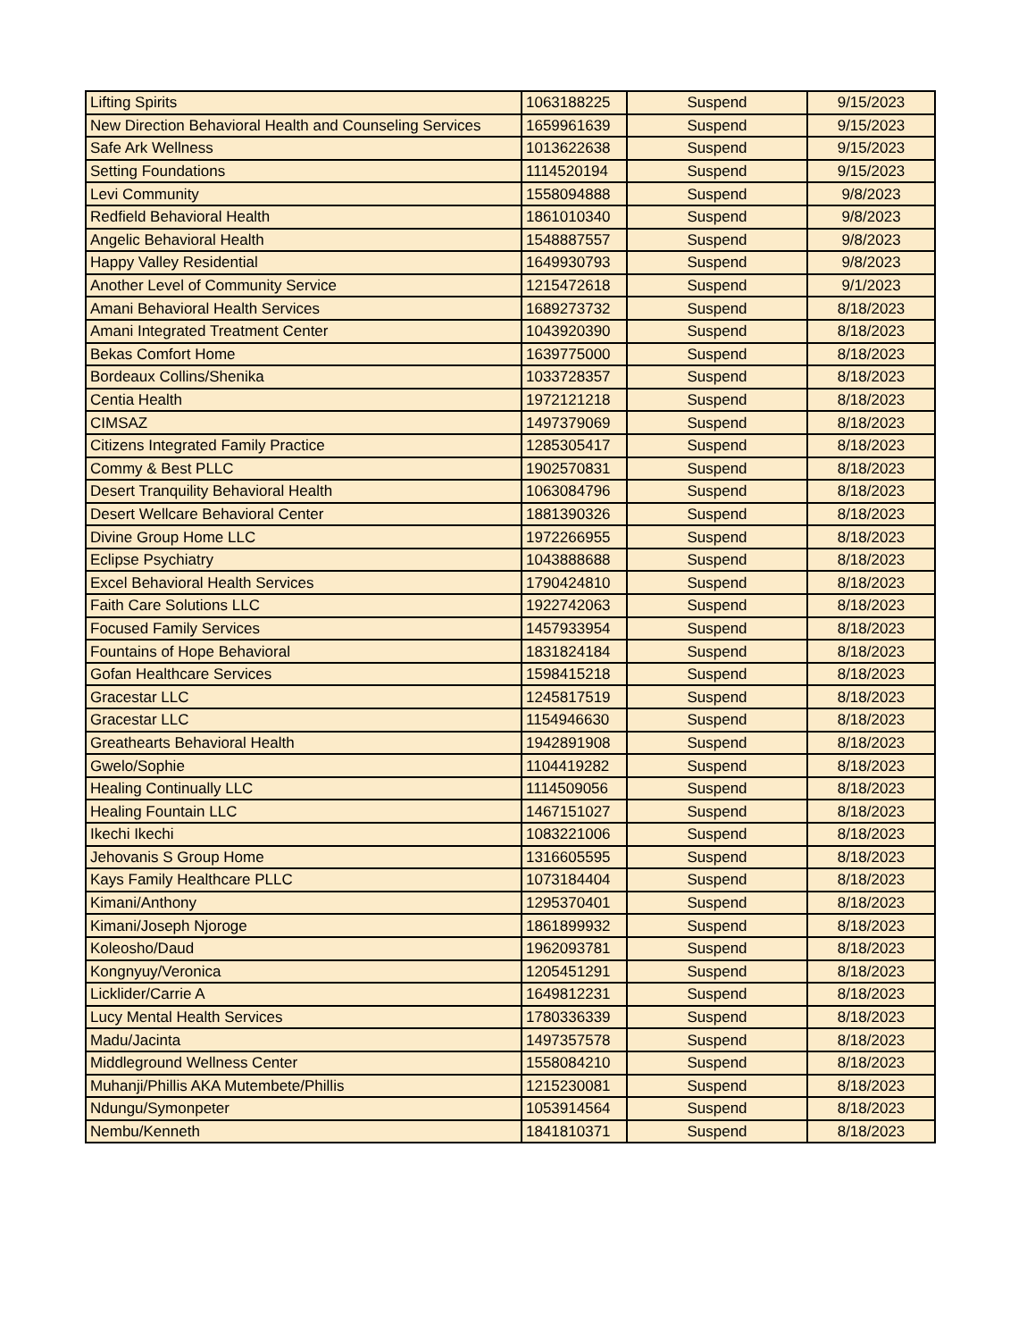| Lifting Spirits | 1063188225 | Suspend | 9/15/2023 |
| New Direction Behavioral Health and Counseling Services | 1659961639 | Suspend | 9/15/2023 |
| Safe Ark Wellness | 1013622638 | Suspend | 9/15/2023 |
| Setting Foundations | 1114520194 | Suspend | 9/15/2023 |
| Levi Community | 1558094888 | Suspend | 9/8/2023 |
| Redfield Behavioral Health | 1861010340 | Suspend | 9/8/2023 |
| Angelic Behavioral Health | 1548887557 | Suspend | 9/8/2023 |
| Happy Valley Residential | 1649930793 | Suspend | 9/8/2023 |
| Another Level of Community Service | 1215472618 | Suspend | 9/1/2023 |
| Amani Behavioral Health Services | 1689273732 | Suspend | 8/18/2023 |
| Amani Integrated Treatment Center | 1043920390 | Suspend | 8/18/2023 |
| Bekas Comfort Home | 1639775000 | Suspend | 8/18/2023 |
| Bordeaux Collins/Shenika | 1033728357 | Suspend | 8/18/2023 |
| Centia Health | 1972121218 | Suspend | 8/18/2023 |
| CIMSAZ | 1497379069 | Suspend | 8/18/2023 |
| Citizens Integrated Family Practice | 1285305417 | Suspend | 8/18/2023 |
| Commy & Best PLLC | 1902570831 | Suspend | 8/18/2023 |
| Desert Tranquility Behavioral Health | 1063084796 | Suspend | 8/18/2023 |
| Desert Wellcare Behavioral Center | 1881390326 | Suspend | 8/18/2023 |
| Divine Group Home LLC | 1972266955 | Suspend | 8/18/2023 |
| Eclipse Psychiatry | 1043888688 | Suspend | 8/18/2023 |
| Excel Behavioral Health Services | 1790424810 | Suspend | 8/18/2023 |
| Faith Care Solutions LLC | 1922742063 | Suspend | 8/18/2023 |
| Focused Family Services | 1457933954 | Suspend | 8/18/2023 |
| Fountains of Hope Behavioral | 1831824184 | Suspend | 8/18/2023 |
| Gofan Healthcare Services | 1598415218 | Suspend | 8/18/2023 |
| Gracestar LLC | 1245817519 | Suspend | 8/18/2023 |
| Gracestar LLC | 1154946630 | Suspend | 8/18/2023 |
| Greathearts Behavioral Health | 1942891908 | Suspend | 8/18/2023 |
| Gwelo/Sophie | 1104419282 | Suspend | 8/18/2023 |
| Healing Continually LLC | 1114509056 | Suspend | 8/18/2023 |
| Healing Fountain LLC | 1467151027 | Suspend | 8/18/2023 |
| Ikechi Ikechi | 1083221006 | Suspend | 8/18/2023 |
| Jehovanis S Group Home | 1316605595 | Suspend | 8/18/2023 |
| Kays Family Healthcare PLLC | 1073184404 | Suspend | 8/18/2023 |
| Kimani/Anthony | 1295370401 | Suspend | 8/18/2023 |
| Kimani/Joseph Njoroge | 1861899932 | Suspend | 8/18/2023 |
| Koleosho/Daud | 1962093781 | Suspend | 8/18/2023 |
| Kongnyuy/Veronica | 1205451291 | Suspend | 8/18/2023 |
| Licklider/Carrie A | 1649812231 | Suspend | 8/18/2023 |
| Lucy Mental Health Services | 1780336339 | Suspend | 8/18/2023 |
| Madu/Jacinta | 1497357578 | Suspend | 8/18/2023 |
| Middleground Wellness Center | 1558084210 | Suspend | 8/18/2023 |
| Muhanji/Phillis AKA Mutembete/Phillis | 1215230081 | Suspend | 8/18/2023 |
| Ndungu/Symonpeter | 1053914564 | Suspend | 8/18/2023 |
| Nembu/Kenneth | 1841810371 | Suspend | 8/18/2023 |